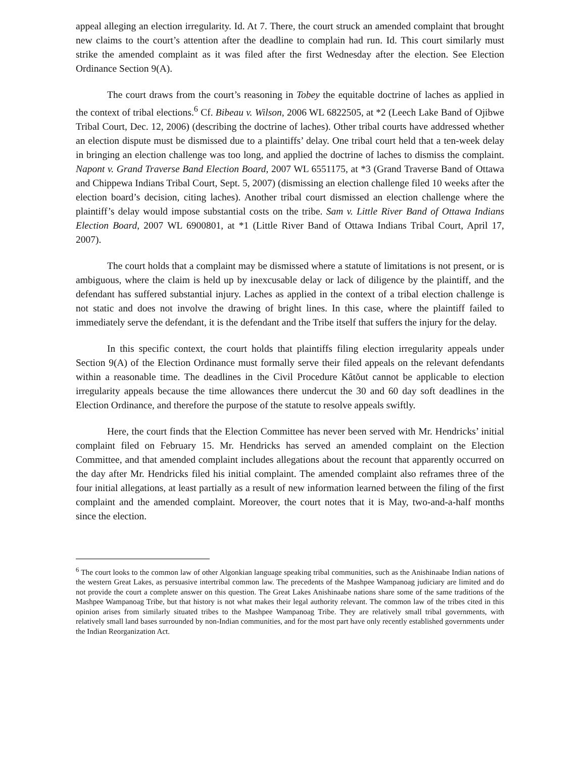appeal alleging an election irregularity. Id. At 7. There, the court struck an amended complaint that brought new claims to the court’s attention after the deadline to complain had run. Id. This court similarly must strike the amended complaint as it was filed after the first Wednesday after the election. See Election Ordinance Section 9(A).
The court draws from the court’s reasoning in Tobey the equitable doctrine of laches as applied in the context of tribal elections.<sup>6</sup> Cf. Bibeau v. Wilson, 2006 WL 6822505, at *2 (Leech Lake Band of Ojibwe Tribal Court, Dec. 12, 2006) (describing the doctrine of laches). Other tribal courts have addressed whether an election dispute must be dismissed due to a plaintiffs’ delay. One tribal court held that a ten-week delay in bringing an election challenge was too long, and applied the doctrine of laches to dismiss the complaint. Napont v. Grand Traverse Band Election Board, 2007 WL 6551175, at *3 (Grand Traverse Band of Ottawa and Chippewa Indians Tribal Court, Sept. 5, 2007) (dismissing an election challenge filed 10 weeks after the election board’s decision, citing laches). Another tribal court dismissed an election challenge where the plaintiff’s delay would impose substantial costs on the tribe. Sam v. Little River Band of Ottawa Indians Election Board, 2007 WL 6900801, at *1 (Little River Band of Ottawa Indians Tribal Court, April 17, 2007).
The court holds that a complaint may be dismissed where a statute of limitations is not present, or is ambiguous, where the claim is held up by inexcusable delay or lack of diligence by the plaintiff, and the defendant has suffered substantial injury. Laches as applied in the context of a tribal election challenge is not static and does not involve the drawing of bright lines. In this case, where the plaintiff failed to immediately serve the defendant, it is the defendant and the Tribe itself that suffers the injury for the delay.
In this specific context, the court holds that plaintiffs filing election irregularity appeals under Section 9(A) of the Election Ordinance must formally serve their filed appeals on the relevant defendants within a reasonable time. The deadlines in the Civil Procedure Kâtŏut cannot be applicable to election irregularity appeals because the time allowances there undercut the 30 and 60 day soft deadlines in the Election Ordinance, and therefore the purpose of the statute to resolve appeals swiftly.
Here, the court finds that the Election Committee has never been served with Mr. Hendricks’ initial complaint filed on February 15. Mr. Hendricks has served an amended complaint on the Election Committee, and that amended complaint includes allegations about the recount that apparently occurred on the day after Mr. Hendricks filed his initial complaint. The amended complaint also reframes three of the four initial allegations, at least partially as a result of new information learned between the filing of the first complaint and the amended complaint. Moreover, the court notes that it is May, two-and-a-half months since the election.
<sup>6</sup> The court looks to the common law of other Algonkian language speaking tribal communities, such as the Anishinaabe Indian nations of the western Great Lakes, as persuasive intertribal common law. The precedents of the Mashpee Wampanoag judiciary are limited and do not provide the court a complete answer on this question. The Great Lakes Anishinaabe nations share some of the same traditions of the Mashpee Wampanoag Tribe, but that history is not what makes their legal authority relevant. The common law of the tribes cited in this opinion arises from similarly situated tribes to the Mashpee Wampanoag Tribe. They are relatively small tribal governments, with relatively small land bases surrounded by non-Indian communities, and for the most part have only recently established governments under the Indian Reorganization Act.